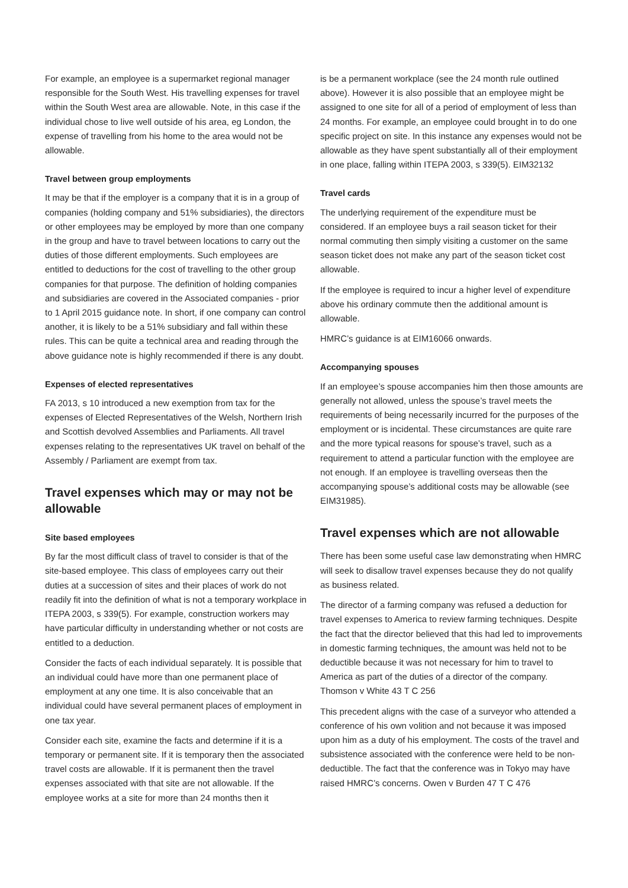For example, an employee is a supermarket regional manager responsible for the South West. His travelling expenses for travel within the South West area are allowable. Note, in this case if the individual chose to live well outside of his area, eg London, the expense of travelling from his home to the area would not be allowable.
Travel between group employments
It may be that if the employer is a company that it is in a group of companies (holding company and 51% subsidiaries), the directors or other employees may be employed by more than one company in the group and have to travel between locations to carry out the duties of those different employments. Such employees are entitled to deductions for the cost of travelling to the other group companies for that purpose. The definition of holding companies and subsidiaries are covered in the Associated companies - prior to 1 April 2015 guidance note. In short, if one company can control another, it is likely to be a 51% subsidiary and fall within these rules. This can be quite a technical area and reading through the above guidance note is highly recommended if there is any doubt.
Expenses of elected representatives
FA 2013, s 10 introduced a new exemption from tax for the expenses of Elected Representatives of the Welsh, Northern Irish and Scottish devolved Assemblies and Parliaments. All travel expenses relating to the representatives UK travel on behalf of the Assembly / Parliament are exempt from tax.
Travel expenses which may or may not be allowable
Site based employees
By far the most difficult class of travel to consider is that of the site-based employee. This class of employees carry out their duties at a succession of sites and their places of work do not readily fit into the definition of what is not a temporary workplace in ITEPA 2003, s 339(5). For example, construction workers may have particular difficulty in understanding whether or not costs are entitled to a deduction.
Consider the facts of each individual separately. It is possible that an individual could have more than one permanent place of employment at any one time. It is also conceivable that an individual could have several permanent places of employment in one tax year.
Consider each site, examine the facts and determine if it is a temporary or permanent site. If it is temporary then the associated travel costs are allowable. If it is permanent then the travel expenses associated with that site are not allowable. If the employee works at a site for more than 24 months then it
is be a permanent workplace (see the 24 month rule outlined above). However it is also possible that an employee might be assigned to one site for all of a period of employment of less than 24 months. For example, an employee could brought in to do one specific project on site. In this instance any expenses would not be allowable as they have spent substantially all of their employment in one place, falling within ITEPA 2003, s 339(5). EIM32132
Travel cards
The underlying requirement of the expenditure must be considered. If an employee buys a rail season ticket for their normal commuting then simply visiting a customer on the same season ticket does not make any part of the season ticket cost allowable.
If the employee is required to incur a higher level of expenditure above his ordinary commute then the additional amount is allowable.
HMRC’s guidance is at EIM16066 onwards.
Accompanying spouses
If an employee’s spouse accompanies him then those amounts are generally not allowed, unless the spouse’s travel meets the requirements of being necessarily incurred for the purposes of the employment or is incidental. These circumstances are quite rare and the more typical reasons for spouse’s travel, such as a requirement to attend a particular function with the employee are not enough. If an employee is travelling overseas then the accompanying spouse’s additional costs may be allowable (see EIM31985).
Travel expenses which are not allowable
There has been some useful case law demonstrating when HMRC will seek to disallow travel expenses because they do not qualify as business related.
The director of a farming company was refused a deduction for travel expenses to America to review farming techniques. Despite the fact that the director believed that this had led to improvements in domestic farming techniques, the amount was held not to be deductible because it was not necessary for him to travel to America as part of the duties of a director of the company. Thomson v White 43 T C 256
This precedent aligns with the case of a surveyor who attended a conference of his own volition and not because it was imposed upon him as a duty of his employment. The costs of the travel and subsistence associated with the conference were held to be non-deductible. The fact that the conference was in Tokyo may have raised HMRC’s concerns. Owen v Burden 47 T C 476